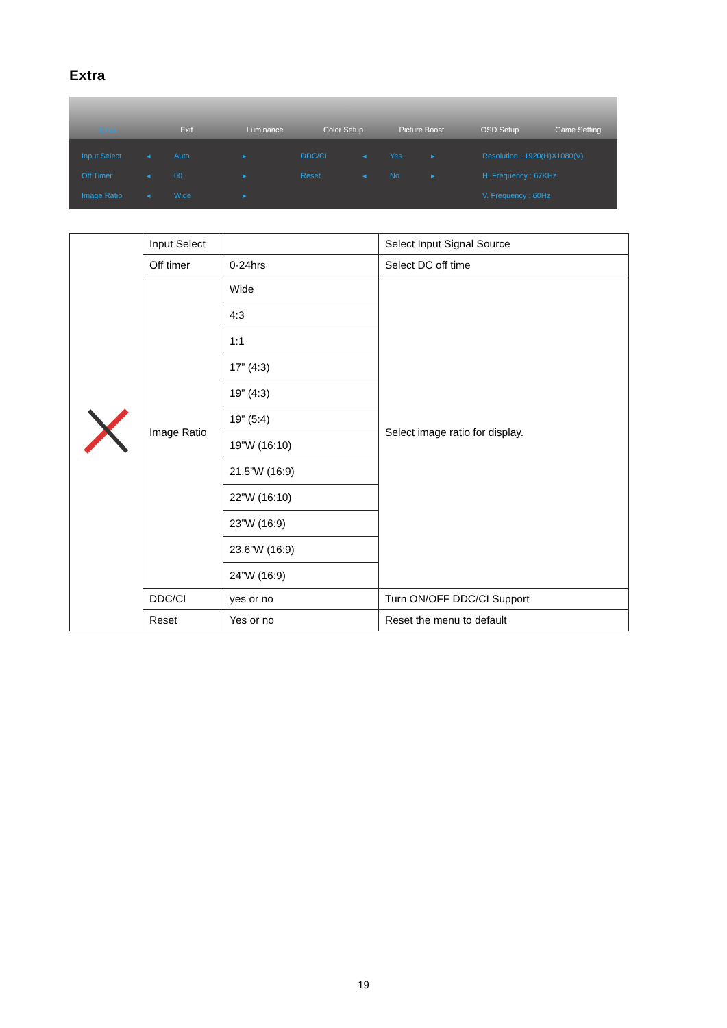Extra
Extra Exit Luminance Color Setup Picture Boost OSD Setup Game Setting
Input Select
Off Timer
Image Ratio
◂
◂
◂
Auto
00
Wide
▸
▸
▸
DDC/CI
Reset
◂
◂
Yes
No
▸
▸
Resolution : 1920(H)X1080(V)
H. Frequency : 67KHz
V. Frequency : 60Hz
| | Input Select | | Select Input Signal Source |
| | Off timer | 0-24hrs | Select DC off time |
| | Image Ratio | Wide | Select image ratio for display. |
| | | 4:3 | |
| | | 1:1 | |
| | | 17” (4:3) | |
| | | 19” (4:3) | |
| | | 19” (5:4) | |
| | | 19”W (16:10) | |
| | | 21.5”W (16:9) | |
| | | 22”W (16:10) | |
| | | 23”W (16:9) | |
| | | 23.6”W (16:9) | |
| | | 24”W (16:9) | |
| | DDC/CI | yes or no | Turn ON/OFF DDC/CI Support |
| | Reset | Yes or no | Reset the menu to default |
19